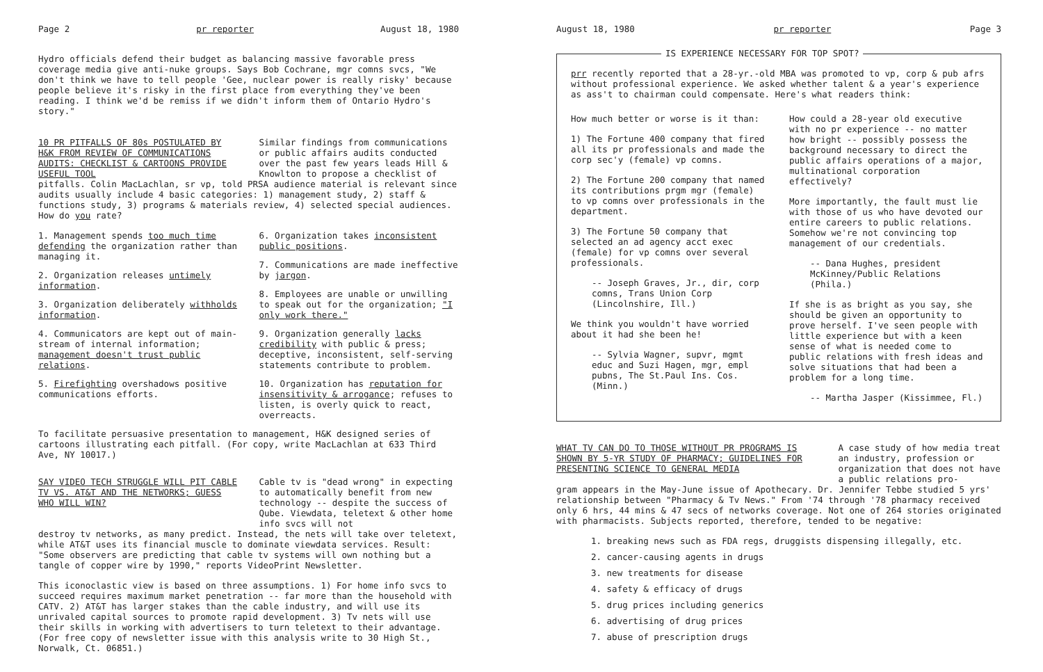Page 2 pr reporter August 18, 1980
Hydro officials defend their budget as balancing massive favorable press coverage media give anti-nuke groups. Says Bob Cochrane, mgr comns svcs, "We don't think we have to tell people 'Gee, nuclear power is really risky' because people believe it's risky in the first place from everything they've been reading. I think we'd be remiss if we didn't inform them of Ontario Hydro's story."
10 PR PITFALLS OF 80s POSTULATED BY H&K FROM REVIEW OF COMMUNICATIONS AUDITS: CHECKLIST & CARTOONS PROVIDE USEFUL TOOL
Similar findings from communications or public affairs audits conducted over the past few years leads Hill & Knowlton to propose a checklist of
pitfalls. Colin MacLachlan, sr vp, told PRSA audience material is relevant since audits usually include 4 basic categories: 1) management study, 2) staff & functions study, 3) programs & materials review, 4) selected special audiences. How do you rate?
1. Management spends too much time defending the organization rather than managing it.
2. Organization releases untimely information.
3. Organization deliberately withholds information.
4. Communicators are kept out of main-stream of internal information; management doesn't trust public relations.
5. Firefighting overshadows positive communications efforts.
6. Organization takes inconsistent public positions.
7. Communications are made ineffective by jargon.
8. Employees are unable or unwilling to speak out for the organization; "I only work there."
9. Organization generally lacks credibility with public & press; deceptive, inconsistent, self-serving statements contribute to problem.
10. Organization has reputation for insensitivity & arrogance; refuses to listen, is overly quick to react, overreacts.
To facilitate persuasive presentation to management, H&K designed series of cartoons illustrating each pitfall. (For copy, write MacLachlan at 633 Third Ave, NY 10017.)
SAY VIDEO TECH STRUGGLE WILL PIT CABLE TV VS. AT&T AND THE NETWORKS; GUESS WHO WILL WIN?
Cable tv is "dead wrong" in expecting to automatically benefit from new technology -- despite the success of Qube. Viewdata, teletext & other home info svcs will not
destroy tv networks, as many predict. Instead, the nets will take over teletext, while AT&T uses its financial muscle to dominate viewdata services. Result: "Some observers are predicting that cable tv systems will own nothing but a tangle of copper wire by 1990," reports VideoPrint Newsletter.
This iconoclastic view is based on three assumptions. 1) For home info svcs to succeed requires maximum market penetration -- far more than the household with CATV. 2) AT&T has larger stakes than the cable industry, and will use its unrivaled capital sources to promote rapid development. 3) Tv nets will use their skills in working with advertisers to turn teletext to their advantage. (For free copy of newsletter issue with this analysis write to 30 High St., Norwalk, Ct. 06851.)
August 18, 1980 pr reporter Page 3
IS EXPERIENCE NECESSARY FOR TOP SPOT?
prr recently reported that a 28-yr.-old MBA was promoted to vp, corp & pub afrs without professional experience. We asked whether talent & a year's experience as ass't to chairman could compensate. Here's what readers think:
How much better or worse is it than:
1) The Fortune 400 company that fired all its pr professionals and made the corp sec'y (female) vp comns.
2) The Fortune 200 company that named its contributions prgm mgr (female) to vp comns over professionals in the department.
3) The Fortune 50 company that selected an ad agency acct exec (female) for vp comns over several professionals.
-- Joseph Graves, Jr., dir, corp comns, Trans Union Corp (Lincolnshire, Ill.)
We think you wouldn't have worried about it had she been he!
-- Sylvia Wagner, supvr, mgmt educ and Suzi Hagen, mgr, empl pubns, The St.Paul Ins. Cos. (Minn.)
How could a 28-year old executive with no pr experience -- no matter how bright -- possibly possess the background necessary to direct the public affairs operations of a major, multinational corporation effectively?
More importantly, the fault must lie with those of us who have devoted our entire careers to public relations. Somehow we're not convincing top management of our credentials.
-- Dana Hughes, president McKinney/Public Relations (Phila.)
If she is as bright as you say, she should be given an opportunity to prove herself. I've seen people with little experience but with a keen sense of what is needed come to public relations with fresh ideas and solve situations that had been a problem for a long time.
-- Martha Jasper (Kissimmee, Fl.)
WHAT TV CAN DO TO THOSE WITHOUT PR PROGRAMS IS SHOWN BY 5-YR STUDY OF PHARMACY; GUIDELINES FOR PRESENTING SCIENCE TO GENERAL MEDIA
A case study of how media treat an industry, profession or organization that does not have a public relations pro-
gram appears in the May-June issue of Apothecary. Dr. Jennifer Tebbe studied 5 yrs' relationship between "Pharmacy & Tv News." From '74 through '78 pharmacy received only 6 hrs, 44 mins & 47 secs of networks coverage. Not one of 264 stories originated with pharmacists. Subjects reported, therefore, tended to be negative:
1. breaking news such as FDA regs, druggists dispensing illegally, etc.
2. cancer-causing agents in drugs
3. new treatments for disease
4. safety & efficacy of drugs
5. drug prices including generics
6. advertising of drug prices
7. abuse of prescription drugs